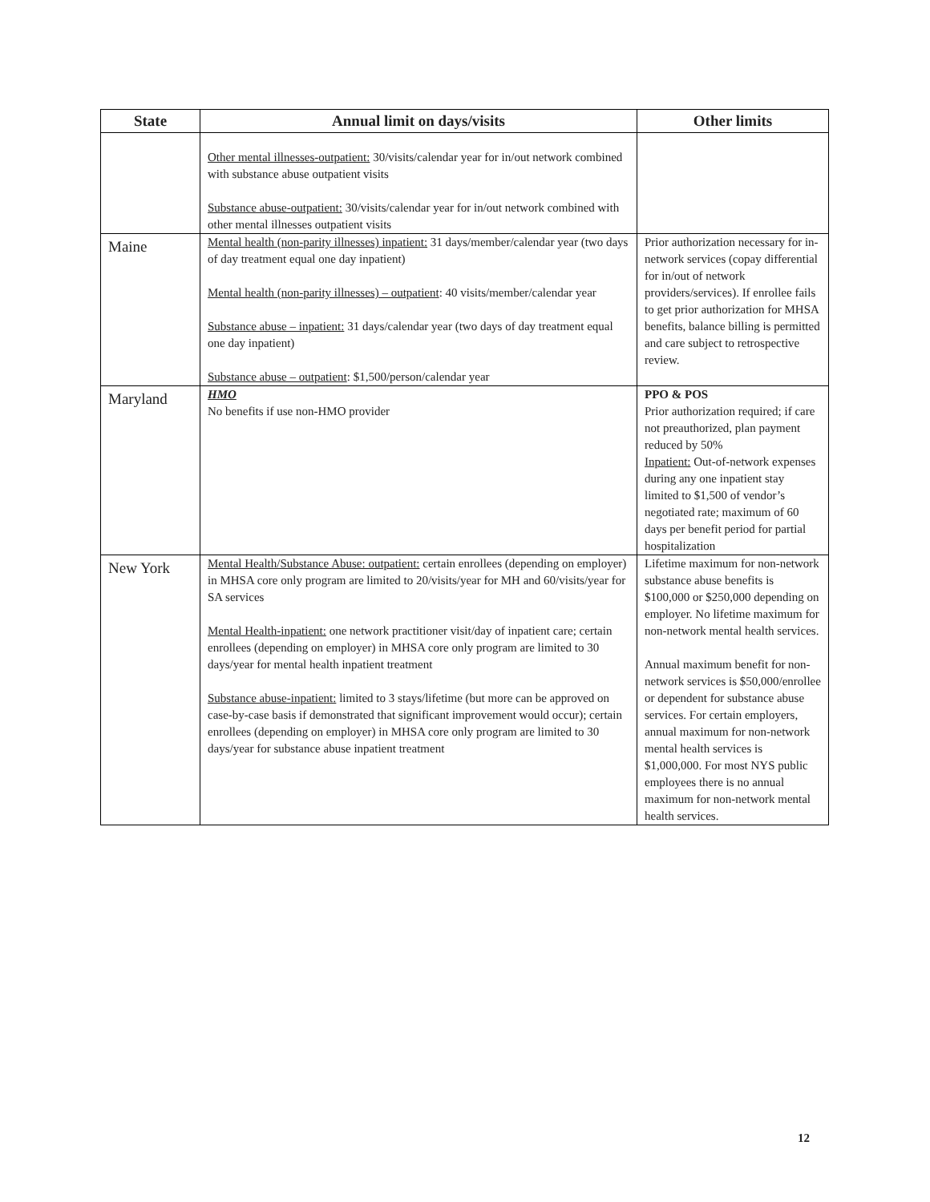| State | Annual limit on days/visits | Other limits |
| --- | --- | --- |
| | Other mental illnesses-outpatient: 30/visits/calendar year for in/out network combined with substance abuse outpatient visits Substance abuse-outpatient: 30/visits/calendar year for in/out network combined with other mental illnesses outpatient visits | |
| Maine | Mental health (non-parity illnesses) inpatient: 31 days/member/calendar year (two days of day treatment equal one day inpatient) Mental health (non-parity illnesses) – outpatient : 40 visits/member/calendar year Substance abuse – inpatient: 31 days/calendar year (two days of day treatment equal one day inpatient) Substance abuse – outpatient : $1,500/person/calendar year | Prior authorization necessary for in-network services (copay differential for in/out of network providers/services). If enrollee fails to get prior authorization for MHSA benefits, balance billing is permitted and care subject to retrospective review. |
| Maryland | HMO No benefits if use non-HMO provider | PPO & POS Prior authorization required; if care not preauthorized, plan payment reduced by 50% Inpatient: Out-of-network expenses during any one inpatient stay limited to $1,500 of vendor’s negotiated rate; maximum of 60 days per benefit period for partial hospitalization |
| New York | Mental Health/Substance Abuse: outpatient: certain enrollees (depending on employer) in MHSA core only program are limited to 20/visits/year for MH and 60/visits/year for SA services Mental Health-inpatient: one network practitioner visit/day of inpatient care; certain enrollees (depending on employer) in MHSA core only program are limited to 30 days/year for mental health inpatient treatment Substance abuse-inpatient: limited to 3 stays/lifetime (but more can be approved on case-by-case basis if demonstrated that significant improvement would occur); certain enrollees (depending on employer) in MHSA core only program are limited to 30 days/year for substance abuse inpatient treatment | Lifetime maximum for non-network substance abuse benefits is $100,000 or $250,000 depending on employer. No lifetime maximum for non-network mental health services. Annual maximum benefit for non-network services is $50,000/enrollee or dependent for substance abuse services. For certain employers, annual maximum for non-network mental health services is $1,000,000. For most NYS public employees there is no annual maximum for non-network mental health services. |
12